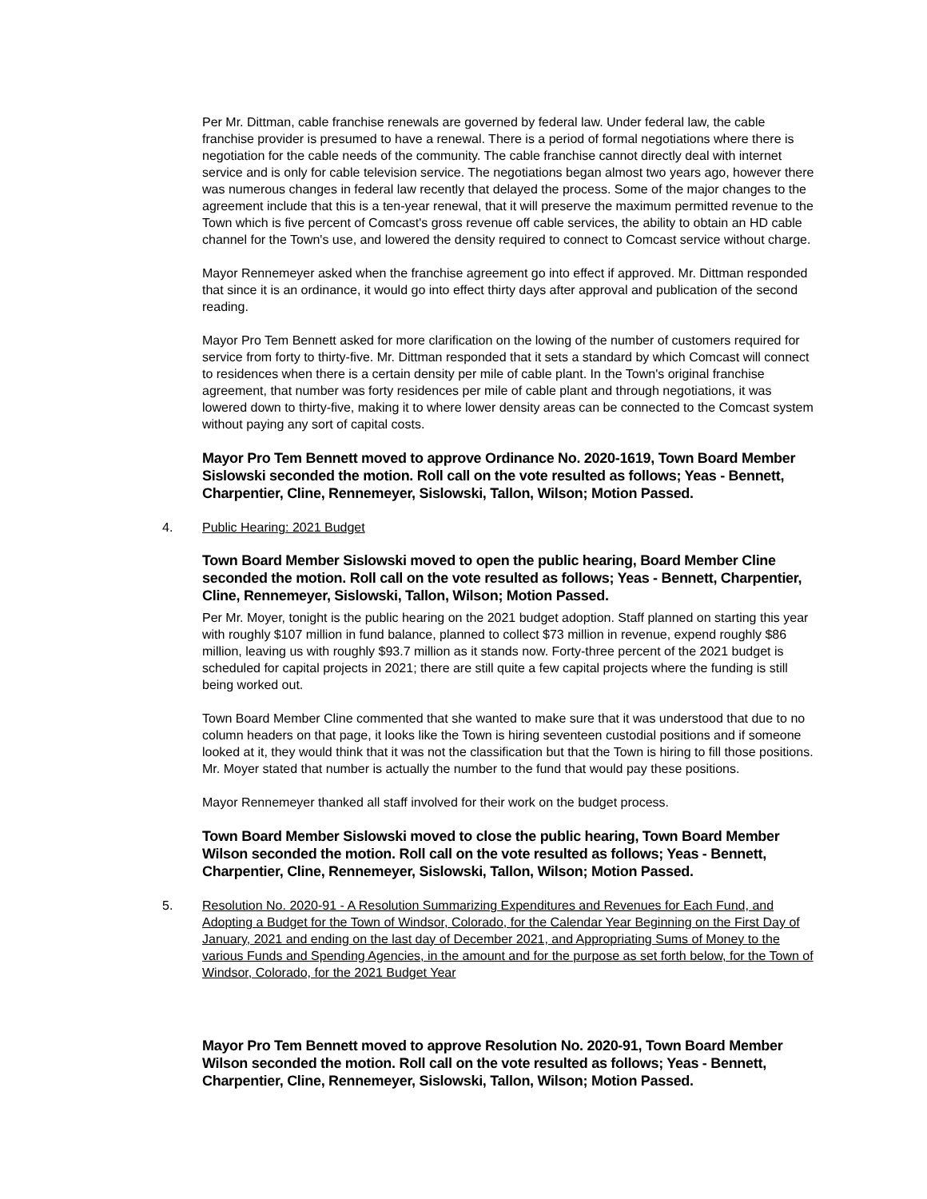Per Mr. Dittman, cable franchise renewals are governed by federal law. Under federal law, the cable franchise provider is presumed to have a renewal. There is a period of formal negotiations where there is negotiation for the cable needs of the community. The cable franchise cannot directly deal with internet service and is only for cable television service. The negotiations began almost two years ago, however there was numerous changes in federal law recently that delayed the process. Some of the major changes to the agreement include that this is a ten-year renewal, that it will preserve the maximum permitted revenue to the Town which is five percent of Comcast's gross revenue off cable services, the ability to obtain an HD cable channel for the Town's use, and lowered the density required to connect to Comcast service without charge.
Mayor Rennemeyer asked when the franchise agreement go into effect if approved. Mr. Dittman responded that since it is an ordinance, it would go into effect thirty days after approval and publication of the second reading.
Mayor Pro Tem Bennett asked for more clarification on the lowing of the number of customers required for service from forty to thirty-five. Mr. Dittman responded that it sets a standard by which Comcast will connect to residences when there is a certain density per mile of cable plant. In the Town's original franchise agreement, that number was forty residences per mile of cable plant and through negotiations, it was lowered down to thirty-five, making it to where lower density areas can be connected to the Comcast system without paying any sort of capital costs.
Mayor Pro Tem Bennett moved to approve Ordinance No. 2020-1619, Town Board Member Sislowski seconded the motion. Roll call on the vote resulted as follows; Yeas - Bennett, Charpentier, Cline, Rennemeyer, Sislowski, Tallon, Wilson; Motion Passed.
4. Public Hearing: 2021 Budget
Town Board Member Sislowski moved to open the public hearing, Board Member Cline seconded the motion. Roll call on the vote resulted as follows; Yeas - Bennett, Charpentier, Cline, Rennemeyer, Sislowski, Tallon, Wilson; Motion Passed.
Per Mr. Moyer, tonight is the public hearing on the 2021 budget adoption. Staff planned on starting this year with roughly $107 million in fund balance, planned to collect $73 million in revenue, expend roughly $86 million, leaving us with roughly $93.7 million as it stands now. Forty-three percent of the 2021 budget is scheduled for capital projects in 2021; there are still quite a few capital projects where the funding is still being worked out.
Town Board Member Cline commented that she wanted to make sure that it was understood that due to no column headers on that page, it looks like the Town is hiring seventeen custodial positions and if someone looked at it, they would think that it was not the classification but that the Town is hiring to fill those positions. Mr. Moyer stated that number is actually the number to the fund that would pay these positions.
Mayor Rennemeyer thanked all staff involved for their work on the budget process.
Town Board Member Sislowski moved to close the public hearing, Town Board Member Wilson seconded the motion. Roll call on the vote resulted as follows; Yeas - Bennett, Charpentier, Cline, Rennemeyer, Sislowski, Tallon, Wilson; Motion Passed.
5. Resolution No. 2020-91 - A Resolution Summarizing Expenditures and Revenues for Each Fund, and Adopting a Budget for the Town of Windsor, Colorado, for the Calendar Year Beginning on the First Day of January, 2021 and ending on the last day of December 2021, and Appropriating Sums of Money to the various Funds and Spending Agencies, in the amount and for the purpose as set forth below, for the Town of Windsor, Colorado, for the 2021 Budget Year
Mayor Pro Tem Bennett moved to approve Resolution No. 2020-91, Town Board Member Wilson seconded the motion. Roll call on the vote resulted as follows; Yeas - Bennett, Charpentier, Cline, Rennemeyer, Sislowski, Tallon, Wilson; Motion Passed.